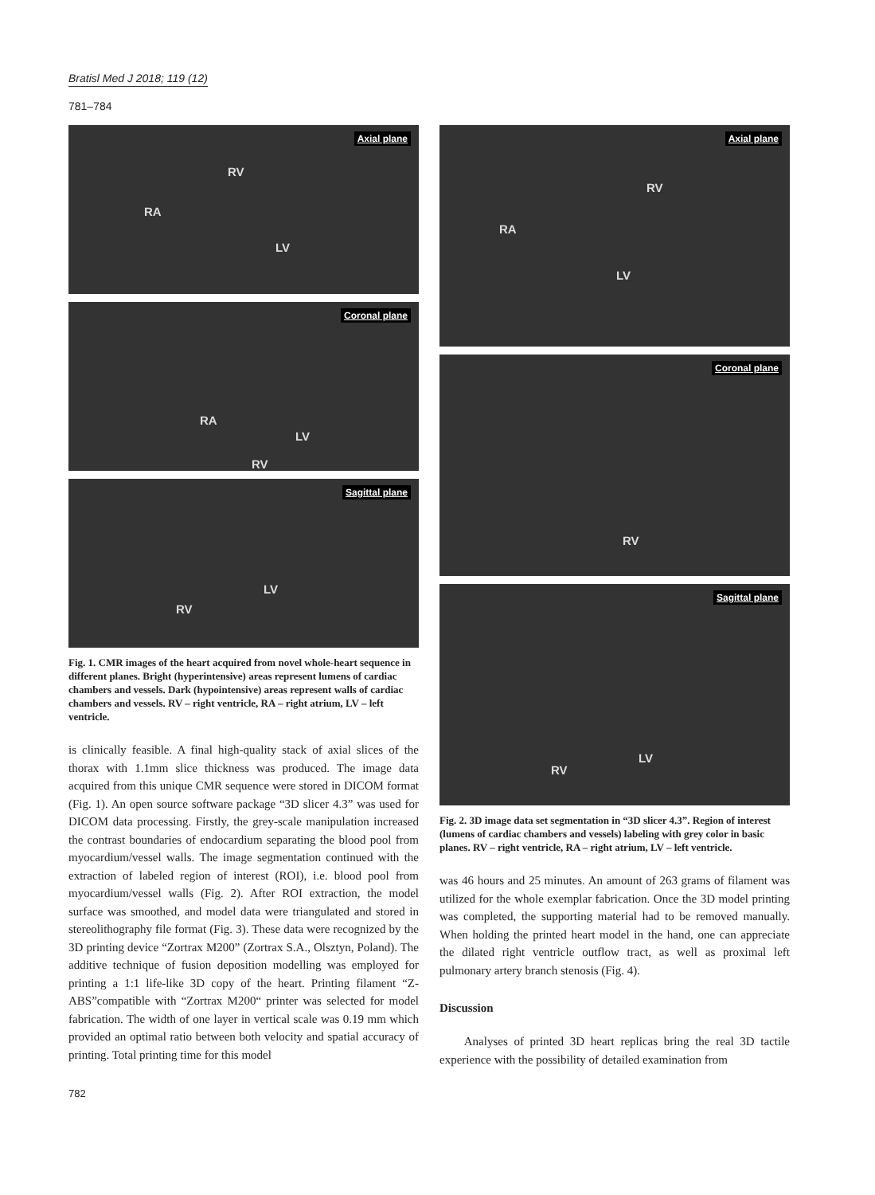Bratisl Med J 2018; 119 (12)
781–784
Axial plane
RV
RA
LV
Coronal plane
RA
LV
RV
Sagittal plane
LV
RV
Fig. 1. CMR images of the heart acquired from novel whole-heart sequence in different planes. Bright (hyperintensive) areas represent lumens of cardiac chambers and vessels. Dark (hypointensive) areas represent walls of cardiac chambers and vessels. RV – right ventricle, RA – right atrium, LV – left ventricle.
is clinically feasible. A final high-quality stack of axial slices of the thorax with 1.1mm slice thickness was produced. The image data acquired from this unique CMR sequence were stored in DICOM format (Fig. 1). An open source software package “3D slicer 4.3” was used for DICOM data processing. Firstly, the grey-scale manipulation increased the contrast boundaries of endocardium separating the blood pool from myocardium/vessel walls. The image segmentation continued with the extraction of labeled region of interest (ROI), i.e. blood pool from myocardium/vessel walls (Fig. 2). After ROI extraction, the model surface was smoothed, and model data were triangulated and stored in stereolithography file format (Fig. 3). These data were recognized by the 3D printing device “Zortrax M200” (Zortrax S.A., Olsztyn, Poland). The additive technique of fusion deposition modelling was employed for printing a 1:1 life-like 3D copy of the heart. Printing filament “Z-ABS”compatible with “Zortrax M200“ printer was selected for model fabrication. The width of one layer in vertical scale was 0.19 mm which provided an optimal ratio between both velocity and spatial accuracy of printing. Total printing time for this model
782
Axial plane
RV
RA
LV
Coronal plane
RV
Sagittal plane
LV
RV
Fig. 2. 3D image data set segmentation in “3D slicer 4.3”. Region of interest (lumens of cardiac chambers and vessels) labeling with grey color in basic planes. RV – right ventricle, RA – right atrium, LV – left ventricle.
was 46 hours and 25 minutes. An amount of 263 grams of filament was utilized for the whole exemplar fabrication. Once the 3D model printing was completed, the supporting material had to be removed manually. When holding the printed heart model in the hand, one can appreciate the dilated right ventricle outflow tract, as well as proximal left pulmonary artery branch stenosis (Fig. 4).
Discussion
Analyses of printed 3D heart replicas bring the real 3D tactile experience with the possibility of detailed examination from